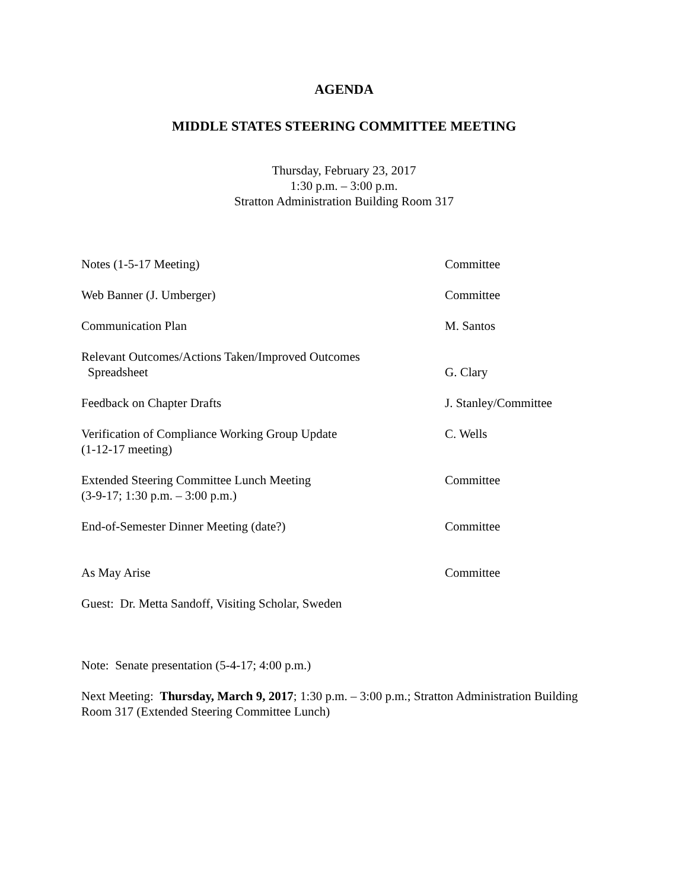AGENDA
MIDDLE STATES STEERING COMMITTEE MEETING
Thursday, February 23, 2017
1:30 p.m. – 3:00 p.m.
Stratton Administration Building Room 317
Notes (1-5-17 Meeting) Committee
Web Banner (J. Umberger) Committee
Communication Plan M. Santos
Relevant Outcomes/Actions Taken/Improved Outcomes
Spreadsheet
G. Clary
Feedback on Chapter Drafts J. Stanley/Committee
Verification of Compliance Working Group Update
(1-12-17 meeting)
C. Wells
Extended Steering Committee Lunch Meeting
(3-9-17; 1:30 p.m. – 3:00 p.m.)
Committee
End-of-Semester Dinner Meeting (date?) Committee
As May Arise Committee
Guest: Dr. Metta Sandoff, Visiting Scholar, Sweden
Note: Senate presentation (5-4-17; 4:00 p.m.)
Next Meeting: Thursday, March 9, 2017; 1:30 p.m. – 3:00 p.m.; Stratton Administration Building Room 317 (Extended Steering Committee Lunch)